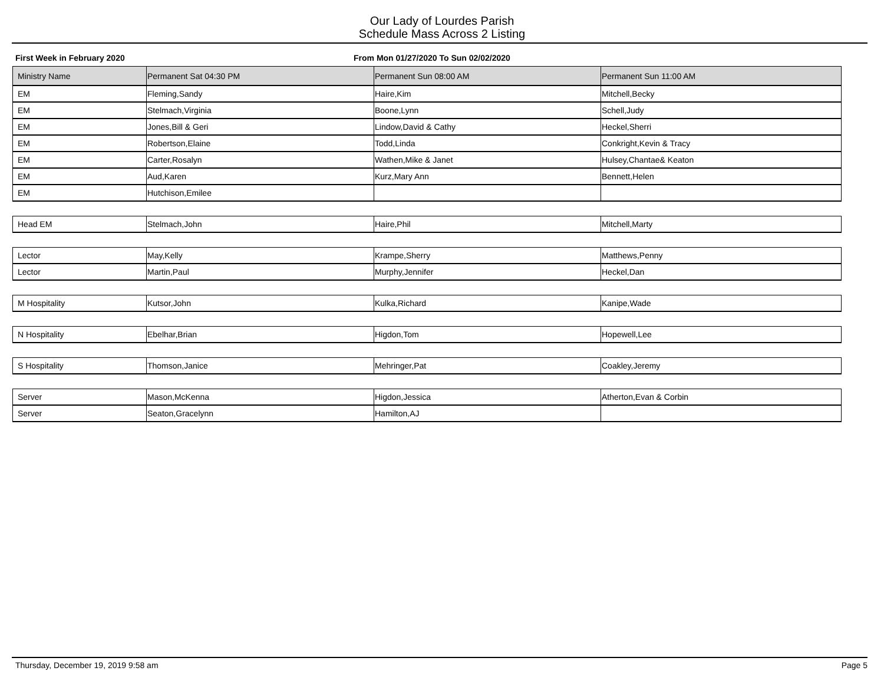Our Lady of Lourdes Parish
Schedule Mass Across 2 Listing
First Week in February 2020 From Mon 01/27/2020 To Sun 02/02/2020
| Ministry Name | Permanent Sat 04:30 PM | Permanent Sun 08:00 AM | Permanent Sun 11:00 AM |
| --- | --- | --- | --- |
| EM | Fleming,Sandy | Haire,Kim | Mitchell,Becky |
| EM | Stelmach,Virginia | Boone,Lynn | Schell,Judy |
| EM | Jones,Bill & Geri | Lindow,David & Cathy | Heckel,Sherri |
| EM | Robertson,Elaine | Todd,Linda | Conkright,Kevin & Tracy |
| EM | Carter,Rosalyn | Wathen,Mike & Janet | Hulsey,Chantae& Keaton |
| EM | Aud,Karen | Kurz,Mary Ann | Bennett,Helen |
| EM | Hutchison,Emilee | | |
| Head EM | Stelmach,John | Haire,Phil | Mitchell,Marty |
| Lector | May,Kelly | Krampe,Sherry | Matthews,Penny |
| Lector | Martin,Paul | Murphy,Jennifer | Heckel,Dan |
| M Hospitality | Kutsor,John | Kulka,Richard | Kanipe,Wade |
| N Hospitality | Ebelhar,Brian | Higdon,Tom | Hopewell,Lee |
| S Hospitality | Thomson,Janice | Mehringer,Pat | Coakley,Jeremy |
| Server | Mason,McKenna | Higdon,Jessica | Atherton,Evan & Corbin |
| Server | Seaton,Gracelynn | Hamilton,AJ | |
Thursday, December 19, 2019 9:58 am Page 5